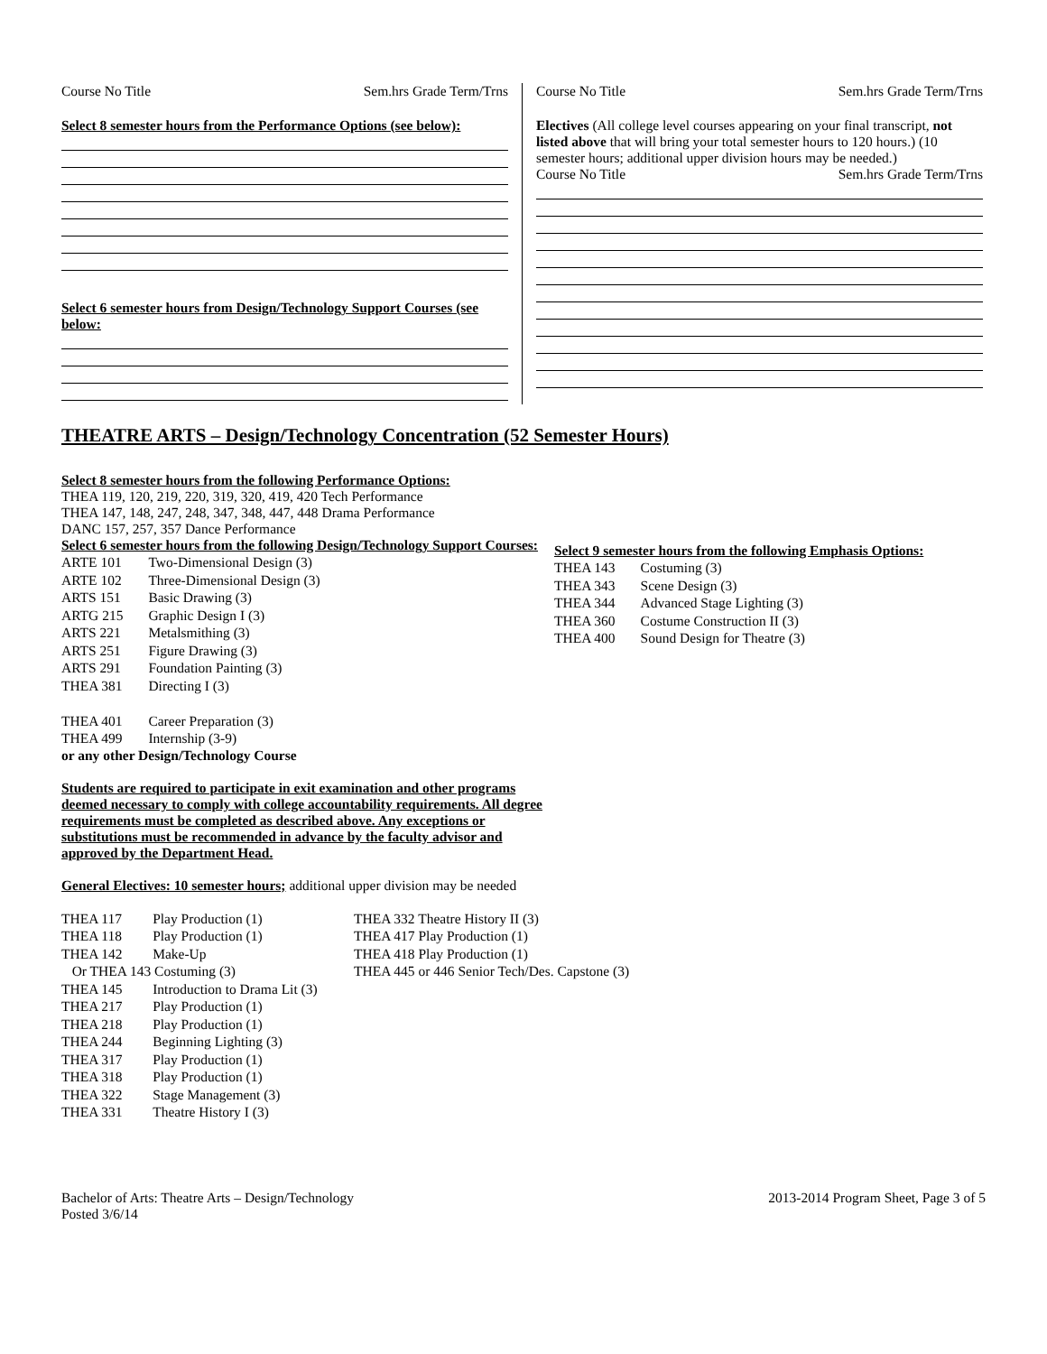Course No Title Sem.hrs Grade Term/Trns
Select 8 semester hours from the Performance Options (see below):
Select 6 semester hours from Design/Technology Support Courses (see below:
Course No Title Sem.hrs Grade Term/Trns
Electives (All college level courses appearing on your final transcript, not listed above that will bring your total semester hours to 120 hours.) (10 semester hours; additional upper division hours may be needed.)
Course No Title Sem.hrs Grade Term/Trns
THEATRE ARTS – Design/Technology Concentration (52 Semester Hours)
Select 8 semester hours from the following Performance Options:
THEA 119, 120, 219, 220, 319, 320, 419, 420 Tech Performance
THEA 147, 148, 247, 248, 347, 348, 447, 448 Drama Performance
DANC 157, 257, 357 Dance Performance
Select 6 semester hours from the following Design/Technology Support Courses:
| ARTE 101 | Two-Dimensional Design (3) |
| ARTE 102 | Three-Dimensional Design (3) |
| ARTS 151 | Basic Drawing (3) |
| ARTG 215 | Graphic Design I (3) |
| ARTS 221 | Metalsmithing (3) |
| ARTS 251 | Figure Drawing (3) |
| ARTS 291 | Foundation Painting (3) |
| THEA 381 | Directing I (3) |
| THEA 401 | Career Preparation (3) |
| THEA 499 | Internship (3-9) |
or any other Design/Technology Course
Students are required to participate in exit examination and other programs deemed necessary to comply with college accountability requirements. All degree requirements must be completed as described above. Any exceptions or substitutions must be recommended in advance by the faculty advisor and approved by the Department Head.
General Electives: 10 semester hours; additional upper division may be needed
Select 9 semester hours from the following Emphasis Options:
| THEA 143 | Costuming (3) |
| THEA 343 | Scene Design (3) |
| THEA 344 | Advanced Stage Lighting (3) |
| THEA 360 | Costume Construction II (3) |
| THEA 400 | Sound Design for Theatre (3) |
| THEA 117 | Play Production (1) |
| THEA 118 | Play Production (1) |
| THEA 142 | Make-Up |
| Or THEA 143 Costuming (3) | |
| THEA 145 | Introduction to Drama Lit (3) |
| THEA 217 | Play Production (1) |
| THEA 218 | Play Production (1) |
| THEA 244 | Beginning Lighting (3) |
| THEA 317 | Play Production (1) |
| THEA 318 | Play Production (1) |
| THEA 322 | Stage Management (3) |
| THEA 331 | Theatre History I (3) |
THEA 332 Theatre History II (3)
THEA 417 Play Production (1)
THEA 418 Play Production (1)
THEA 445 or 446 Senior Tech/Des. Capstone (3)
Bachelor of Arts: Theatre Arts – Design/Technology
Posted 3/6/14 2013-2014 Program Sheet, Page 3 of 5